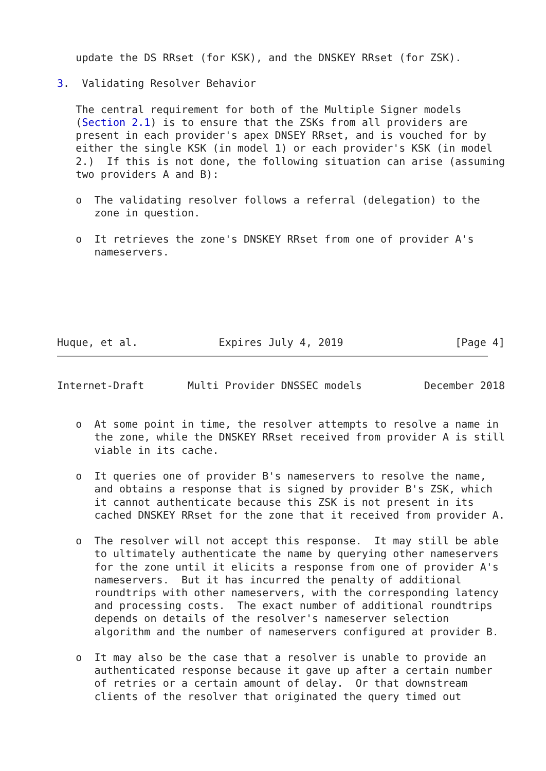update the DS RRset (for KSK), and the DNSKEY RRset (for ZSK).

3.  Validating Resolver Behavior

   The central requirement for both of the Multiple Signer models
   (Section 2.1) is to ensure that the ZSKs from all providers are
   present in each provider's apex DNSEY RRset, and is vouched for by
   either the single KSK (in model 1) or each provider's KSK (in model
   2.)  If this is not done, the following situation can arise (assuming
   two providers A and B):

   o  The validating resolver follows a referral (delegation) to the
      zone in question.

   o  It retrieves the zone's DNSKEY RRset from one of provider A's
      nameservers.






Huque, et al.             Expires July 4, 2019                  [Page 4]
Internet-Draft       Multi Provider DNSSEC models          December 2018


   o  At some point in time, the resolver attempts to resolve a name in
      the zone, while the DNSKEY RRset received from provider A is still
      viable in its cache.

   o  It queries one of provider B's nameservers to resolve the name,
      and obtains a response that is signed by provider B's ZSK, which
      it cannot authenticate because this ZSK is not present in its
      cached DNSKEY RRset for the zone that it received from provider A.

   o  The resolver will not accept this response.  It may still be able
      to ultimately authenticate the name by querying other nameservers
      for the zone until it elicits a response from one of provider A's
      nameservers.  But it has incurred the penalty of additional
      roundtrips with other nameservers, with the corresponding latency
      and processing costs.  The exact number of additional roundtrips
      depends on details of the resolver's nameserver selection
      algorithm and the number of nameservers configured at provider B.

   o  It may also be the case that a resolver is unable to provide an
      authenticated response because it gave up after a certain number
      of retries or a certain amount of delay.  Or that downstream
      clients of the resolver that originated the query timed out